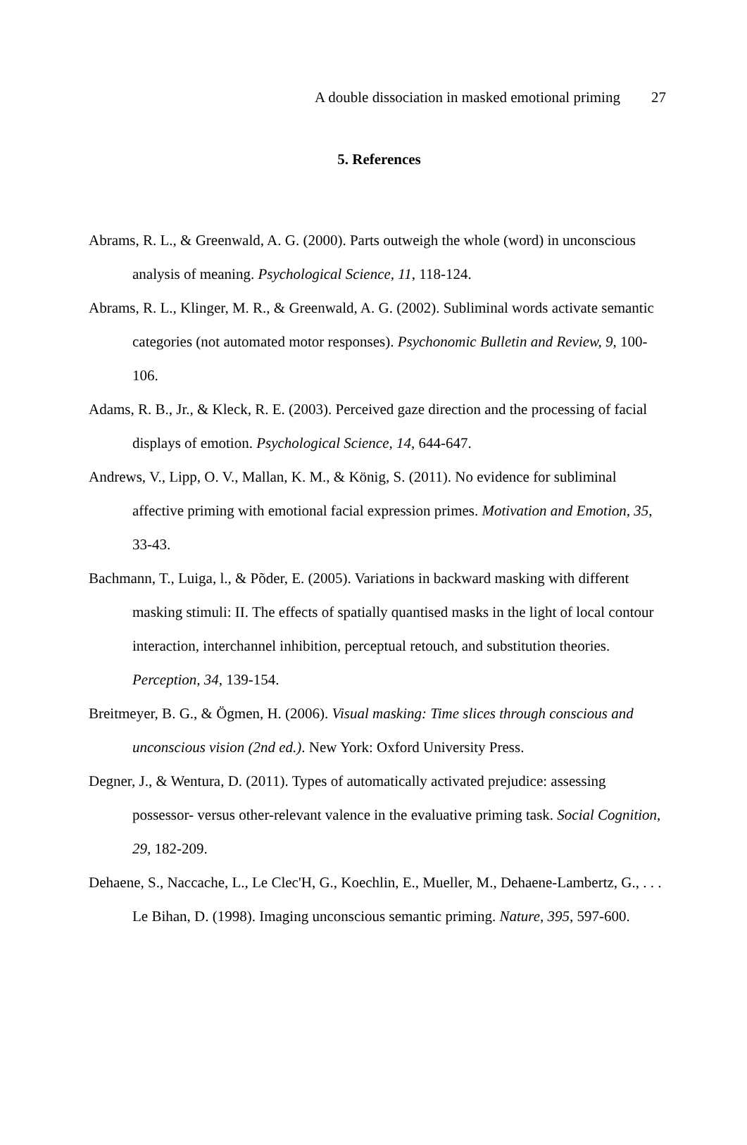A double dissociation in masked emotional priming 27
5. References
Abrams, R. L., & Greenwald, A. G. (2000). Parts outweigh the whole (word) in unconscious analysis of meaning. Psychological Science, 11, 118-124.
Abrams, R. L., Klinger, M. R., & Greenwald, A. G. (2002). Subliminal words activate semantic categories (not automated motor responses). Psychonomic Bulletin and Review, 9, 100-106.
Adams, R. B., Jr., & Kleck, R. E. (2003). Perceived gaze direction and the processing of facial displays of emotion. Psychological Science, 14, 644-647.
Andrews, V., Lipp, O. V., Mallan, K. M., & König, S. (2011). No evidence for subliminal affective priming with emotional facial expression primes. Motivation and Emotion, 35, 33-43.
Bachmann, T., Luiga, l., & Põder, E. (2005). Variations in backward masking with different masking stimuli: II. The effects of spatially quantised masks in the light of local contour interaction, interchannel inhibition, perceptual retouch, and substitution theories. Perception, 34, 139-154.
Breitmeyer, B. G., & Ögmen, H. (2006). Visual masking: Time slices through conscious and unconscious vision (2nd ed.). New York: Oxford University Press.
Degner, J., & Wentura, D. (2011). Types of automatically activated prejudice: assessing possessor- versus other-relevant valence in the evaluative priming task. Social Cognition, 29, 182-209.
Dehaene, S., Naccache, L., Le Clec'H, G., Koechlin, E., Mueller, M., Dehaene-Lambertz, G., . . . Le Bihan, D. (1998). Imaging unconscious semantic priming. Nature, 395, 597-600.